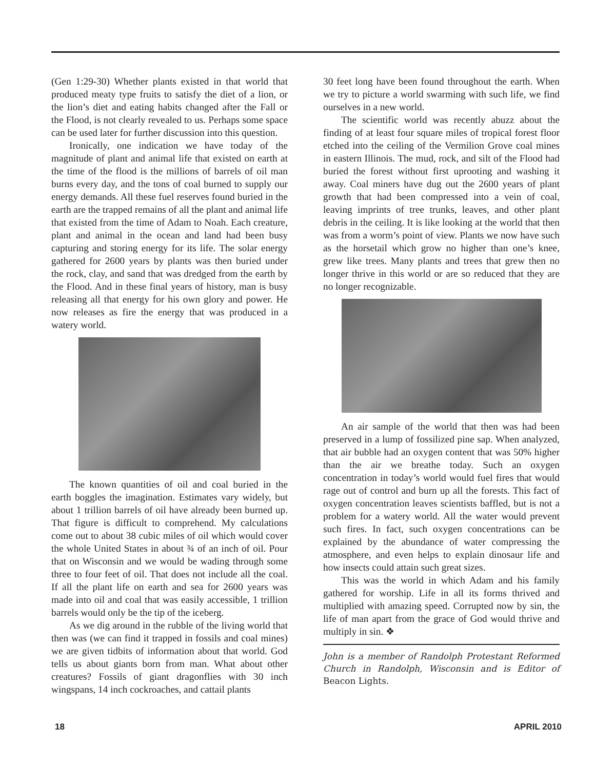(Gen 1:29-30) Whether plants existed in that world that produced meaty type fruits to satisfy the diet of a lion, or the lion’s diet and eating habits changed after the Fall or the Flood, is not clearly revealed to us. Perhaps some space can be used later for further discussion into this question.
Ironically, one indication we have today of the magnitude of plant and animal life that existed on earth at the time of the flood is the millions of barrels of oil man burns every day, and the tons of coal burned to supply our energy demands. All these fuel reserves found buried in the earth are the trapped remains of all the plant and animal life that existed from the time of Adam to Noah. Each creature, plant and animal in the ocean and land had been busy capturing and storing energy for its life. The solar energy gathered for 2600 years by plants was then buried under the rock, clay, and sand that was dredged from the earth by the Flood. And in these final years of history, man is busy releasing all that energy for his own glory and power. He now releases as fire the energy that was produced in a watery world.
The known quantities of oil and coal buried in the earth boggles the imagination. Estimates vary widely, but about 1 trillion barrels of oil have already been burned up. That figure is difficult to comprehend. My calculations come out to about 38 cubic miles of oil which would cover the whole United States in about ¾ of an inch of oil. Pour that on Wisconsin and we would be wading through some three to four feet of oil. That does not include all the coal. If all the plant life on earth and sea for 2600 years was made into oil and coal that was easily accessible, 1 trillion barrels would only be the tip of the iceberg.
As we dig around in the rubble of the living world that then was (we can find it trapped in fossils and coal mines) we are given tidbits of information about that world. God tells us about giants born from man. What about other creatures? Fossils of giant dragonflies with 30 inch wingspans, 14 inch cockroaches, and cattail plants
30 feet long have been found throughout the earth. When we try to picture a world swarming with such life, we find ourselves in a new world.
The scientific world was recently abuzz about the finding of at least four square miles of tropical forest floor etched into the ceiling of the Vermilion Grove coal mines in eastern Illinois. The mud, rock, and silt of the Flood had buried the forest without first uprooting and washing it away. Coal miners have dug out the 2600 years of plant growth that had been compressed into a vein of coal, leaving imprints of tree trunks, leaves, and other plant debris in the ceiling. It is like looking at the world that then was from a worm’s point of view. Plants we now have such as the horsetail which grow no higher than one’s knee, grew like trees. Many plants and trees that grew then no longer thrive in this world or are so reduced that they are no longer recognizable.
An air sample of the world that then was had been preserved in a lump of fossilized pine sap. When analyzed, that air bubble had an oxygen content that was 50% higher than the air we breathe today. Such an oxygen concentration in today’s world would fuel fires that would rage out of control and burn up all the forests. This fact of oxygen concentration leaves scientists baffled, but is not a problem for a watery world. All the water would prevent such fires. In fact, such oxygen concentrations can be explained by the abundance of water compressing the atmosphere, and even helps to explain dinosaur life and how insects could attain such great sizes.
This was the world in which Adam and his family gathered for worship. Life in all its forms thrived and multiplied with amazing speed. Corrupted now by sin, the life of man apart from the grace of God would thrive and multiply in sin. ❖
John is a member of Randolph Protestant Reformed Church in Randolph, Wisconsin and is Editor of Beacon Lights.
18 APRIL 2010